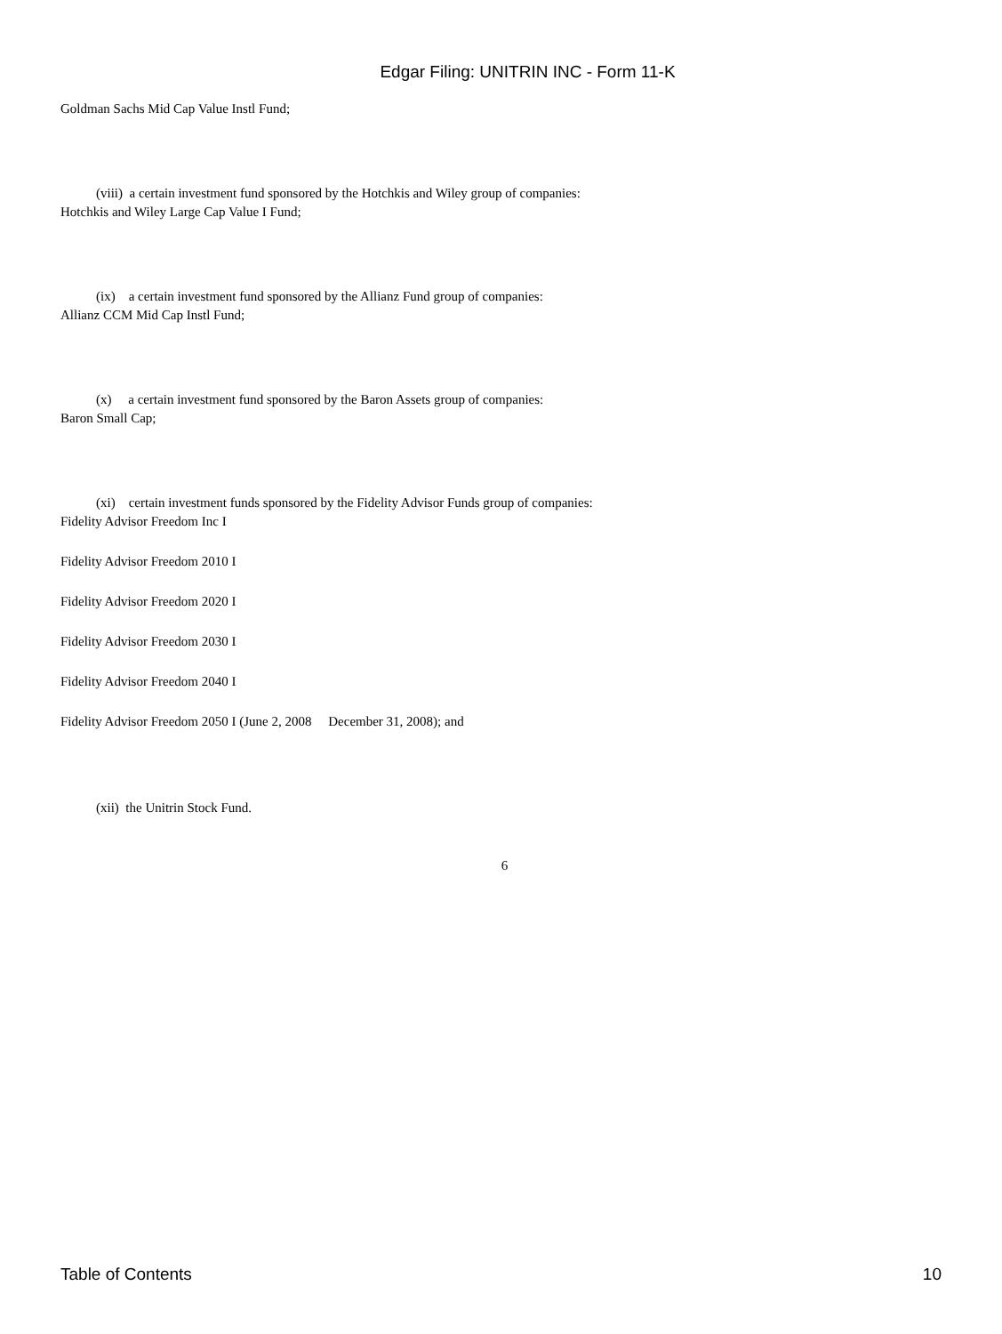Edgar Filing: UNITRIN INC - Form 11-K
Goldman Sachs Mid Cap Value Instl Fund;
(viii) a certain investment fund sponsored by the Hotchkis and Wiley group of companies:
Hotchkis and Wiley Large Cap Value I Fund;
(ix) a certain investment fund sponsored by the Allianz Fund group of companies:
Allianz CCM Mid Cap Instl Fund;
(x) a certain investment fund sponsored by the Baron Assets group of companies:
Baron Small Cap;
(xi) certain investment funds sponsored by the Fidelity Advisor Funds group of companies:
Fidelity Advisor Freedom Inc I
Fidelity Advisor Freedom 2010 I
Fidelity Advisor Freedom 2020 I
Fidelity Advisor Freedom 2030 I
Fidelity Advisor Freedom 2040 I
Fidelity Advisor Freedom 2050 I (June 2, 2008 December 31, 2008); and
(xii) the Unitrin Stock Fund.
6
Table of Contents 10